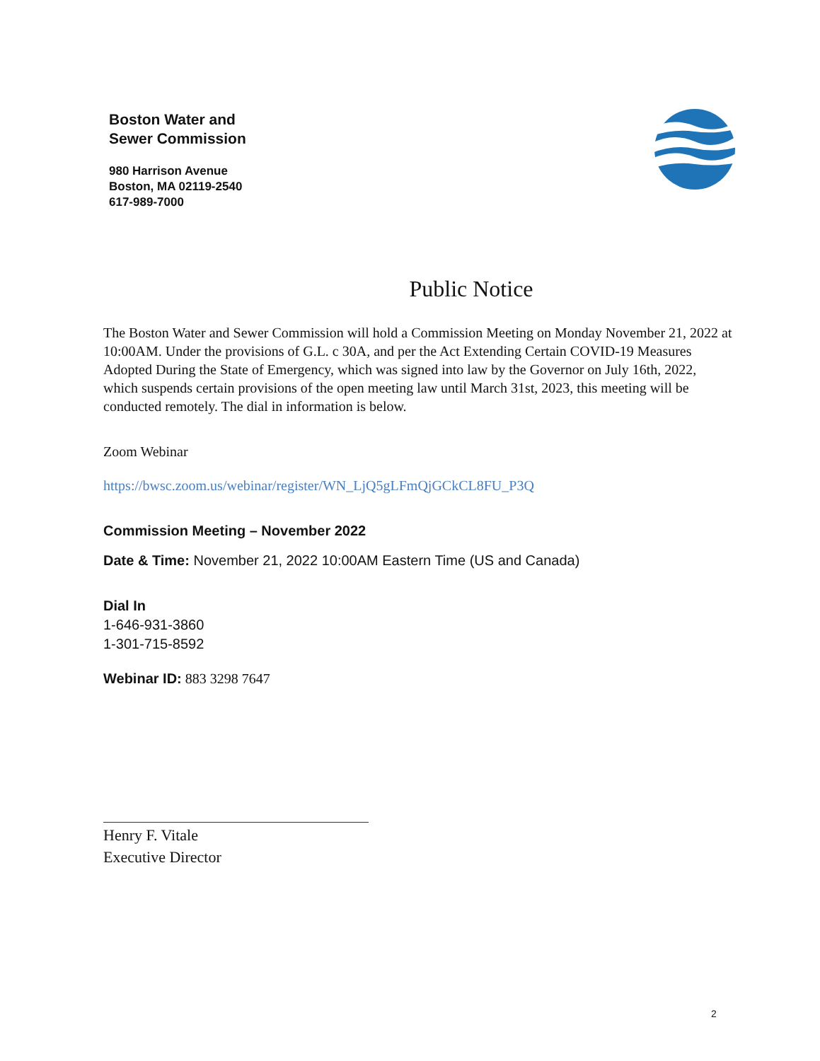Boston Water and
Sewer Commission
980 Harrison Avenue
Boston, MA 02119-2540
617-989-7000
Public Notice
The Boston Water and Sewer Commission will hold a Commission Meeting on Monday November 21, 2022 at 10:00AM. Under the provisions of G.L. c 30A, and per the Act Extending Certain COVID-19 Measures Adopted During the State of Emergency, which was signed into law by the Governor on July 16th, 2022, which suspends certain provisions of the open meeting law until March 31st, 2023, this meeting will be conducted remotely. The dial in information is below.
Zoom Webinar
https://bwsc.zoom.us/webinar/register/WN_LjQ5gLFmQjGCkCL8FU_P3Q
Commission Meeting – November 2022
Date & Time: November 21, 2022 10:00AM Eastern Time (US and Canada)
Dial In
1-646-931-3860
1-301-715-8592
Webinar ID: 883 3298 7647
Henry F. Vitale
Executive Director
2